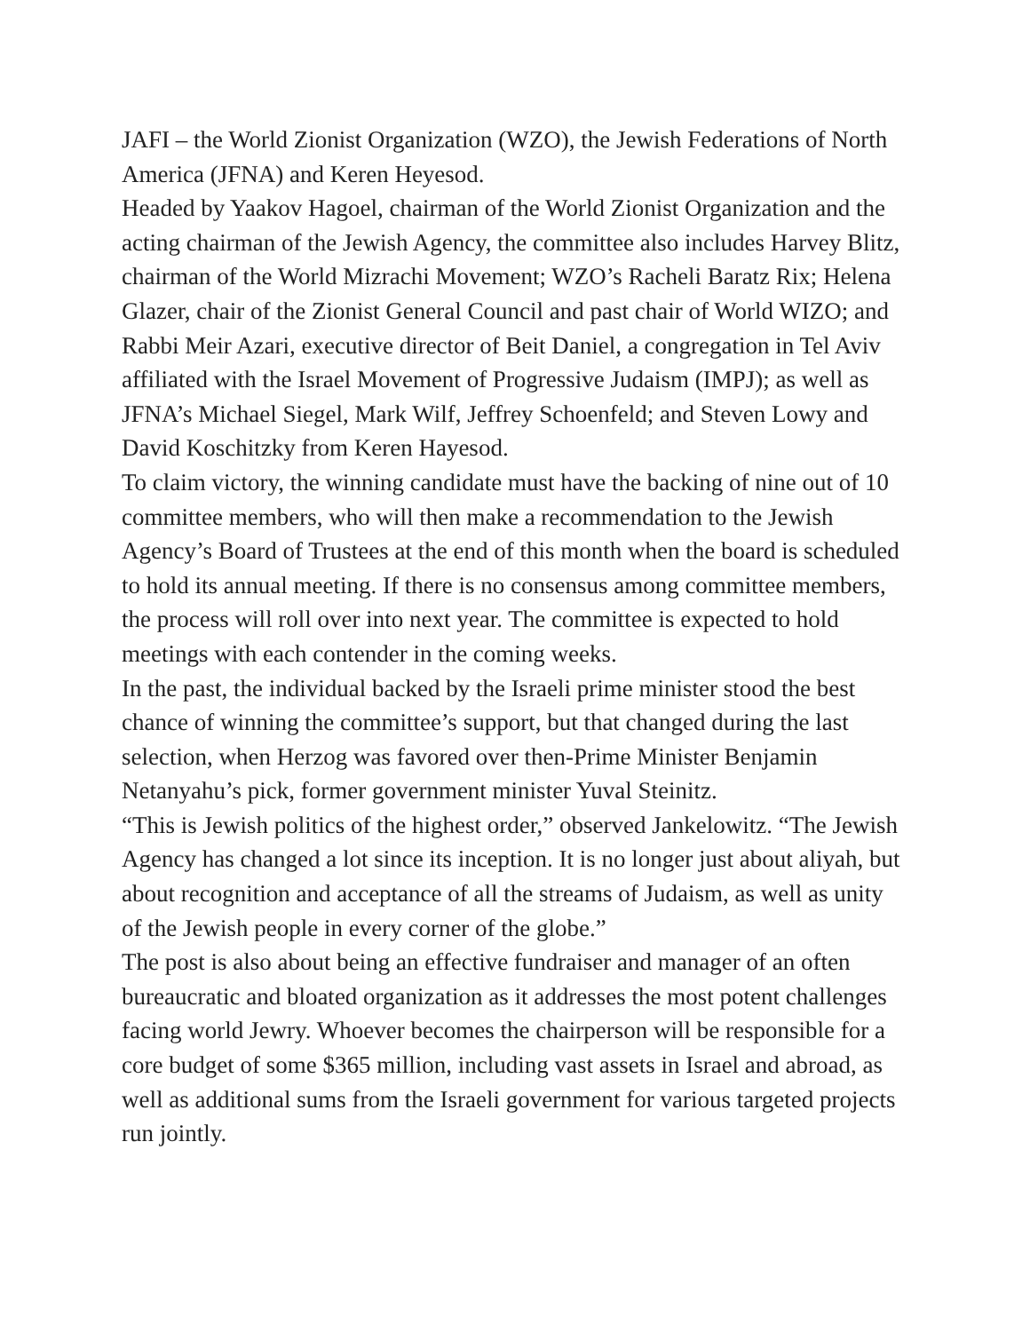JAFI – the World Zionist Organization (WZO), the Jewish Federations of North America (JFNA) and Keren Heyesod.
Headed by Yaakov Hagoel, chairman of the World Zionist Organization and the acting chairman of the Jewish Agency, the committee also includes Harvey Blitz, chairman of the World Mizrachi Movement; WZO’s Racheli Baratz Rix; Helena Glazer, chair of the Zionist General Council and past chair of World WIZO; and Rabbi Meir Azari, executive director of Beit Daniel, a congregation in Tel Aviv affiliated with the Israel Movement of Progressive Judaism (IMPJ); as well as JFNA’s Michael Siegel, Mark Wilf, Jeffrey Schoenfeld; and Steven Lowy and David Koschitzky from Keren Hayesod.
To claim victory, the winning candidate must have the backing of nine out of 10 committee members, who will then make a recommendation to the Jewish Agency’s Board of Trustees at the end of this month when the board is scheduled to hold its annual meeting. If there is no consensus among committee members, the process will roll over into next year. The committee is expected to hold meetings with each contender in the coming weeks.
In the past, the individual backed by the Israeli prime minister stood the best chance of winning the committee’s support, but that changed during the last selection, when Herzog was favored over then-Prime Minister Benjamin Netanyahu’s pick, former government minister Yuval Steinitz.
“This is Jewish politics of the highest order,” observed Jankelowitz. “The Jewish Agency has changed a lot since its inception. It is no longer just about aliyah, but about recognition and acceptance of all the streams of Judaism, as well as unity of the Jewish people in every corner of the globe.”
The post is also about being an effective fundraiser and manager of an often bureaucratic and bloated organization as it addresses the most potent challenges facing world Jewry. Whoever becomes the chairperson will be responsible for a core budget of some $365 million, including vast assets in Israel and abroad, as well as additional sums from the Israeli government for various targeted projects run jointly.